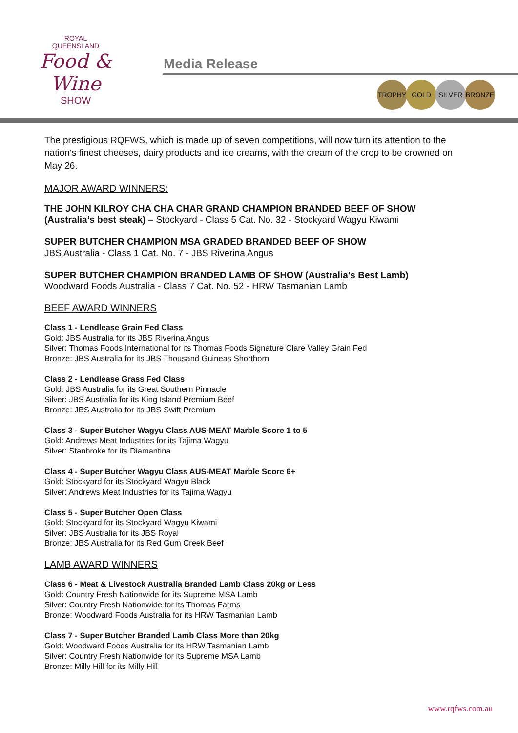ROYAL
QUEENSLAND
Food & Wine
SHOW
Media Release
TROPHY GOLD SILVER BRONZE
The prestigious RQFWS, which is made up of seven competitions, will now turn its attention to the nation’s finest cheeses, dairy products and ice creams, with the cream of the crop to be crowned on May 26.
MAJOR AWARD WINNERS:
THE JOHN KILROY CHA CHA CHAR GRAND CHAMPION BRANDED BEEF OF SHOW (Australia’s best steak) – Stockyard - Class 5 Cat. No. 32 - Stockyard Wagyu Kiwami
SUPER BUTCHER CHAMPION MSA GRADED BRANDED BEEF OF SHOW
JBS Australia - Class 1 Cat. No. 7 - JBS Riverina Angus
SUPER BUTCHER CHAMPION BRANDED LAMB OF SHOW (Australia’s Best Lamb)
Woodward Foods Australia - Class 7 Cat. No. 52 - HRW Tasmanian Lamb
BEEF AWARD WINNERS
Class 1 - Lendlease Grain Fed Class
Gold: JBS Australia for its JBS Riverina Angus
Silver: Thomas Foods International for its Thomas Foods Signature Clare Valley Grain Fed
Bronze: JBS Australia for its JBS Thousand Guineas Shorthorn
Class 2 - Lendlease Grass Fed Class
Gold: JBS Australia for its Great Southern Pinnacle
Silver: JBS Australia for its King Island Premium Beef
Bronze: JBS Australia for its JBS Swift Premium
Class 3 - Super Butcher Wagyu Class AUS-MEAT Marble Score 1 to 5
Gold: Andrews Meat Industries for its Tajima Wagyu
Silver: Stanbroke for its Diamantina
Class 4 - Super Butcher Wagyu Class AUS-MEAT Marble Score 6+
Gold: Stockyard for its Stockyard Wagyu Black
Silver: Andrews Meat Industries for its Tajima Wagyu
Class 5 - Super Butcher Open Class
Gold: Stockyard for its Stockyard Wagyu Kiwami
Silver: JBS Australia for its JBS Royal
Bronze: JBS Australia for its Red Gum Creek Beef
LAMB AWARD WINNERS
Class 6 - Meat & Livestock Australia Branded Lamb Class 20kg or Less
Gold: Country Fresh Nationwide for its Supreme MSA Lamb
Silver: Country Fresh Nationwide for its Thomas Farms
Bronze: Woodward Foods Australia for its HRW Tasmanian Lamb
Class 7 - Super Butcher Branded Lamb Class More than 20kg
Gold: Woodward Foods Australia for its HRW Tasmanian Lamb
Silver: Country Fresh Nationwide for its Supreme MSA Lamb
Bronze: Milly Hill for its Milly Hill
www.rqfws.com.au